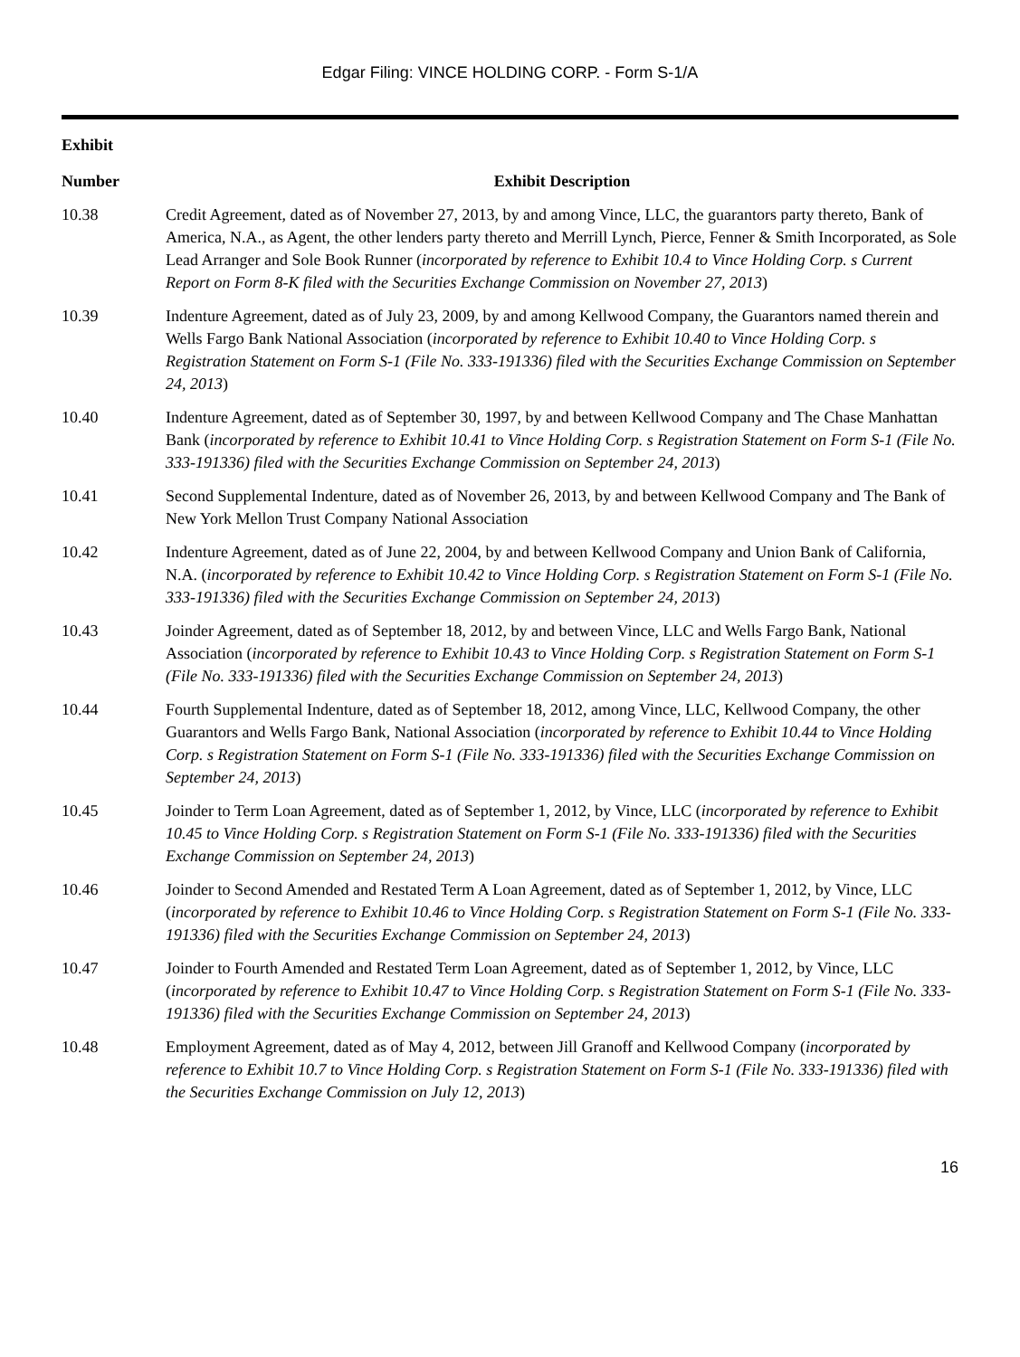Edgar Filing: VINCE HOLDING CORP. - Form S-1/A
| Exhibit | |
| --- | --- |
| Number | Exhibit Description |
| 10.38 | Credit Agreement, dated as of November 27, 2013, by and among Vince, LLC, the guarantors party thereto, Bank of America, N.A., as Agent, the other lenders party thereto and Merrill Lynch, Pierce, Fenner & Smith Incorporated, as Sole Lead Arranger and Sole Book Runner ( incorporated by reference to Exhibit 10.4 to Vince Holding Corp. s Current Report on Form 8-K filed with the Securities Exchange Commission on November 27, 2013 ) |
| 10.39 | Indenture Agreement, dated as of July 23, 2009, by and among Kellwood Company, the Guarantors named therein and Wells Fargo Bank National Association ( incorporated by reference to Exhibit 10.40 to Vince Holding Corp. s Registration Statement on Form S-1 (File No. 333-191336) filed with the Securities Exchange Commission on September 24, 2013 ) |
| 10.40 | Indenture Agreement, dated as of September 30, 1997, by and between Kellwood Company and The Chase Manhattan Bank ( incorporated by reference to Exhibit 10.41 to Vince Holding Corp. s Registration Statement on Form S-1 (File No. 333-191336) filed with the Securities Exchange Commission on September 24, 2013 ) |
| 10.41 | Second Supplemental Indenture, dated as of November 26, 2013, by and between Kellwood Company and The Bank of New York Mellon Trust Company National Association |
| 10.42 | Indenture Agreement, dated as of June 22, 2004, by and between Kellwood Company and Union Bank of California, N.A. ( incorporated by reference to Exhibit 10.42 to Vince Holding Corp. s Registration Statement on Form S-1 (File No. 333-191336) filed with the Securities Exchange Commission on September 24, 2013 ) |
| 10.43 | Joinder Agreement, dated as of September 18, 2012, by and between Vince, LLC and Wells Fargo Bank, National Association ( incorporated by reference to Exhibit 10.43 to Vince Holding Corp. s Registration Statement on Form S-1 (File No. 333-191336) filed with the Securities Exchange Commission on September 24, 2013 ) |
| 10.44 | Fourth Supplemental Indenture, dated as of September 18, 2012, among Vince, LLC, Kellwood Company, the other Guarantors and Wells Fargo Bank, National Association ( incorporated by reference to Exhibit 10.44 to Vince Holding Corp. s Registration Statement on Form S-1 (File No. 333-191336) filed with the Securities Exchange Commission on September 24, 2013 ) |
| 10.45 | Joinder to Term Loan Agreement, dated as of September 1, 2012, by Vince, LLC ( incorporated by reference to Exhibit 10.45 to Vince Holding Corp. s Registration Statement on Form S-1 (File No. 333-191336) filed with the Securities Exchange Commission on September 24, 2013 ) |
| 10.46 | Joinder to Second Amended and Restated Term A Loan Agreement, dated as of September 1, 2012, by Vince, LLC ( incorporated by reference to Exhibit 10.46 to Vince Holding Corp. s Registration Statement on Form S-1 (File No. 333-191336) filed with the Securities Exchange Commission on September 24, 2013 ) |
| 10.47 | Joinder to Fourth Amended and Restated Term Loan Agreement, dated as of September 1, 2012, by Vince, LLC ( incorporated by reference to Exhibit 10.47 to Vince Holding Corp. s Registration Statement on Form S-1 (File No. 333-191336) filed with the Securities Exchange Commission on September 24, 2013 ) |
| 10.48 | Employment Agreement, dated as of May 4, 2012, between Jill Granoff and Kellwood Company ( incorporated by reference to Exhibit 10.7 to Vince Holding Corp. s Registration Statement on Form S-1 (File No. 333-191336) filed with the Securities Exchange Commission on July 12, 2013 ) |
16